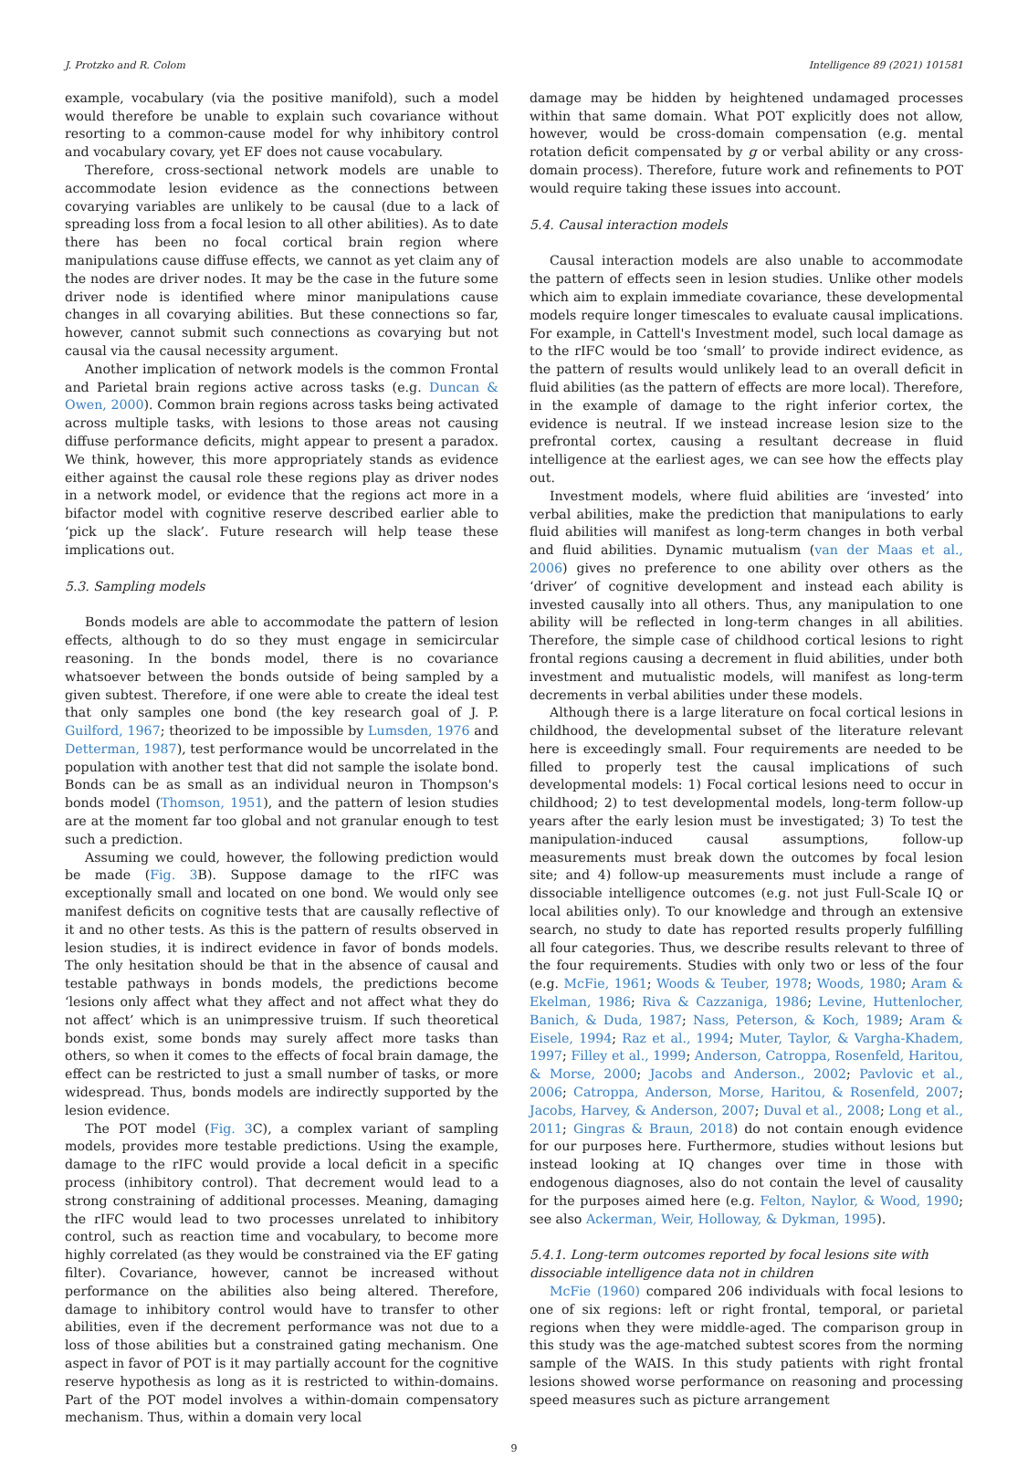J. Protzko and R. Colom Intelligence 89 (2021) 101581
example, vocabulary (via the positive manifold), such a model would therefore be unable to explain such covariance without resorting to a common-cause model for why inhibitory control and vocabulary covary, yet EF does not cause vocabulary.
Therefore, cross-sectional network models are unable to accommodate lesion evidence as the connections between covarying variables are unlikely to be causal (due to a lack of spreading loss from a focal lesion to all other abilities). As to date there has been no focal cortical brain region where manipulations cause diffuse effects, we cannot as yet claim any of the nodes are driver nodes. It may be the case in the future some driver node is identified where minor manipulations cause changes in all covarying abilities. But these connections so far, however, cannot submit such connections as covarying but not causal via the causal necessity argument.
Another implication of network models is the common Frontal and Parietal brain regions active across tasks (e.g. Duncan & Owen, 2000). Common brain regions across tasks being activated across multiple tasks, with lesions to those areas not causing diffuse performance deficits, might appear to present a paradox. We think, however, this more appropriately stands as evidence either against the causal role these regions play as driver nodes in a network model, or evidence that the regions act more in a bifactor model with cognitive reserve described earlier able to ‘pick up the slack’. Future research will help tease these implications out.
5.3. Sampling models
Bonds models are able to accommodate the pattern of lesion effects, although to do so they must engage in semicircular reasoning. In the bonds model, there is no covariance whatsoever between the bonds outside of being sampled by a given subtest. Therefore, if one were able to create the ideal test that only samples one bond (the key research goal of J. P. Guilford, 1967; theorized to be impossible by Lumsden, 1976 and Detterman, 1987), test performance would be uncorrelated in the population with another test that did not sample the isolate bond. Bonds can be as small as an individual neuron in Thompson's bonds model (Thomson, 1951), and the pattern of lesion studies are at the moment far too global and not granular enough to test such a prediction.
Assuming we could, however, the following prediction would be made (Fig. 3 B). Suppose damage to the rIFC was exceptionally small and located on one bond. We would only see manifest deficits on cognitive tests that are causally reflective of it and no other tests. As this is the pattern of results observed in lesion studies, it is indirect evidence in favor of bonds models. The only hesitation should be that in the absence of causal and testable pathways in bonds models, the predictions become ‘lesions only affect what they affect and not affect what they do not affect’ which is an unimpressive truism. If such theoretical bonds exist, some bonds may surely affect more tasks than others, so when it comes to the effects of focal brain damage, the effect can be restricted to just a small number of tasks, or more widespread. Thus, bonds models are indirectly supported by the lesion evidence.
The POT model (Fig. 3 C), a complex variant of sampling models, provides more testable predictions. Using the example, damage to the rIFC would provide a local deficit in a specific process (inhibitory control). That decrement would lead to a strong constraining of additional processes. Meaning, damaging the rIFC would lead to two processes unrelated to inhibitory control, such as reaction time and vocabulary, to become more highly correlated (as they would be constrained via the EF gating filter). Covariance, however, cannot be increased without performance on the abilities also being altered. Therefore, damage to inhibitory control would have to transfer to other abilities, even if the decrement performance was not due to a loss of those abilities but a constrained gating mechanism. One aspect in favor of POT is it may partially account for the cognitive reserve hypothesis as long as it is restricted to within-domains. Part of the POT model involves a within-domain compensatory mechanism. Thus, within a domain very local
damage may be hidden by heightened undamaged processes within that same domain. What POT explicitly does not allow, however, would be cross-domain compensation (e.g. mental rotation deficit compensated by g or verbal ability or any cross-domain process). Therefore, future work and refinements to POT would require taking these issues into account.
5.4. Causal interaction models
Causal interaction models are also unable to accommodate the pattern of effects seen in lesion studies. Unlike other models which aim to explain immediate covariance, these developmental models require longer timescales to evaluate causal implications. For example, in Cattell's Investment model, such local damage as to the rIFC would be too ‘small’ to provide indirect evidence, as the pattern of results would unlikely lead to an overall deficit in fluid abilities (as the pattern of effects are more local). Therefore, in the example of damage to the right inferior cortex, the evidence is neutral. If we instead increase lesion size to the prefrontal cortex, causing a resultant decrease in fluid intelligence at the earliest ages, we can see how the effects play out.
Investment models, where fluid abilities are ‘invested’ into verbal abilities, make the prediction that manipulations to early fluid abilities will manifest as long-term changes in both verbal and fluid abilities. Dynamic mutualism (van der Maas et al., 2006) gives no preference to one ability over others as the ‘driver’ of cognitive development and instead each ability is invested causally into all others. Thus, any manipulation to one ability will be reflected in long-term changes in all abilities. Therefore, the simple case of childhood cortical lesions to right frontal regions causing a decrement in fluid abilities, under both investment and mutualistic models, will manifest as long-term decrements in verbal abilities under these models.
Although there is a large literature on focal cortical lesions in childhood, the developmental subset of the literature relevant here is exceedingly small. Four requirements are needed to be filled to properly test the causal implications of such developmental models: 1) Focal cortical lesions need to occur in childhood; 2) to test developmental models, long-term follow-up years after the early lesion must be investigated; 3) To test the manipulation-induced causal assumptions, follow-up measurements must break down the outcomes by focal lesion site; and 4) follow-up measurements must include a range of dissociable intelligence outcomes (e.g. not just Full-Scale IQ or local abilities only). To our knowledge and through an extensive search, no study to date has reported results properly fulfilling all four categories. Thus, we describe results relevant to three of the four requirements. Studies with only two or less of the four (e.g. McFie, 1961; Woods & Teuber, 1978; Woods, 1980; Aram & Ekelman, 1986; Riva & Cazzaniga, 1986; Levine, Huttenlocher, Banich, & Duda, 1987; Nass, Peterson, & Koch, 1989; Aram & Eisele, 1994; Raz et al., 1994; Muter, Taylor, & Vargha-Khadem, 1997; Filley et al., 1999; Anderson, Catroppa, Rosenfeld, Haritou, & Morse, 2000; Jacobs and Anderson., 2002; Pavlovic et al., 2006; Catroppa, Anderson, Morse, Haritou, & Rosenfeld, 2007; Jacobs, Harvey, & Anderson, 2007; Duval et al., 2008; Long et al., 2011; Gingras & Braun, 2018) do not contain enough evidence for our purposes here. Furthermore, studies without lesions but instead looking at IQ changes over time in those with endogenous diagnoses, also do not contain the level of causality for the purposes aimed here (e.g. Felton, Naylor, & Wood, 1990; see also Ackerman, Weir, Holloway, & Dykman, 1995).
5.4.1. Long-term outcomes reported by focal lesions site with dissociable intelligence data not in children
McFie (1960) compared 206 individuals with focal lesions to one of six regions: left or right frontal, temporal, or parietal regions when they were middle-aged. The comparison group in this study was the age-matched subtest scores from the norming sample of the WAIS. In this study patients with right frontal lesions showed worse performance on reasoning and processing speed measures such as picture arrangement
9